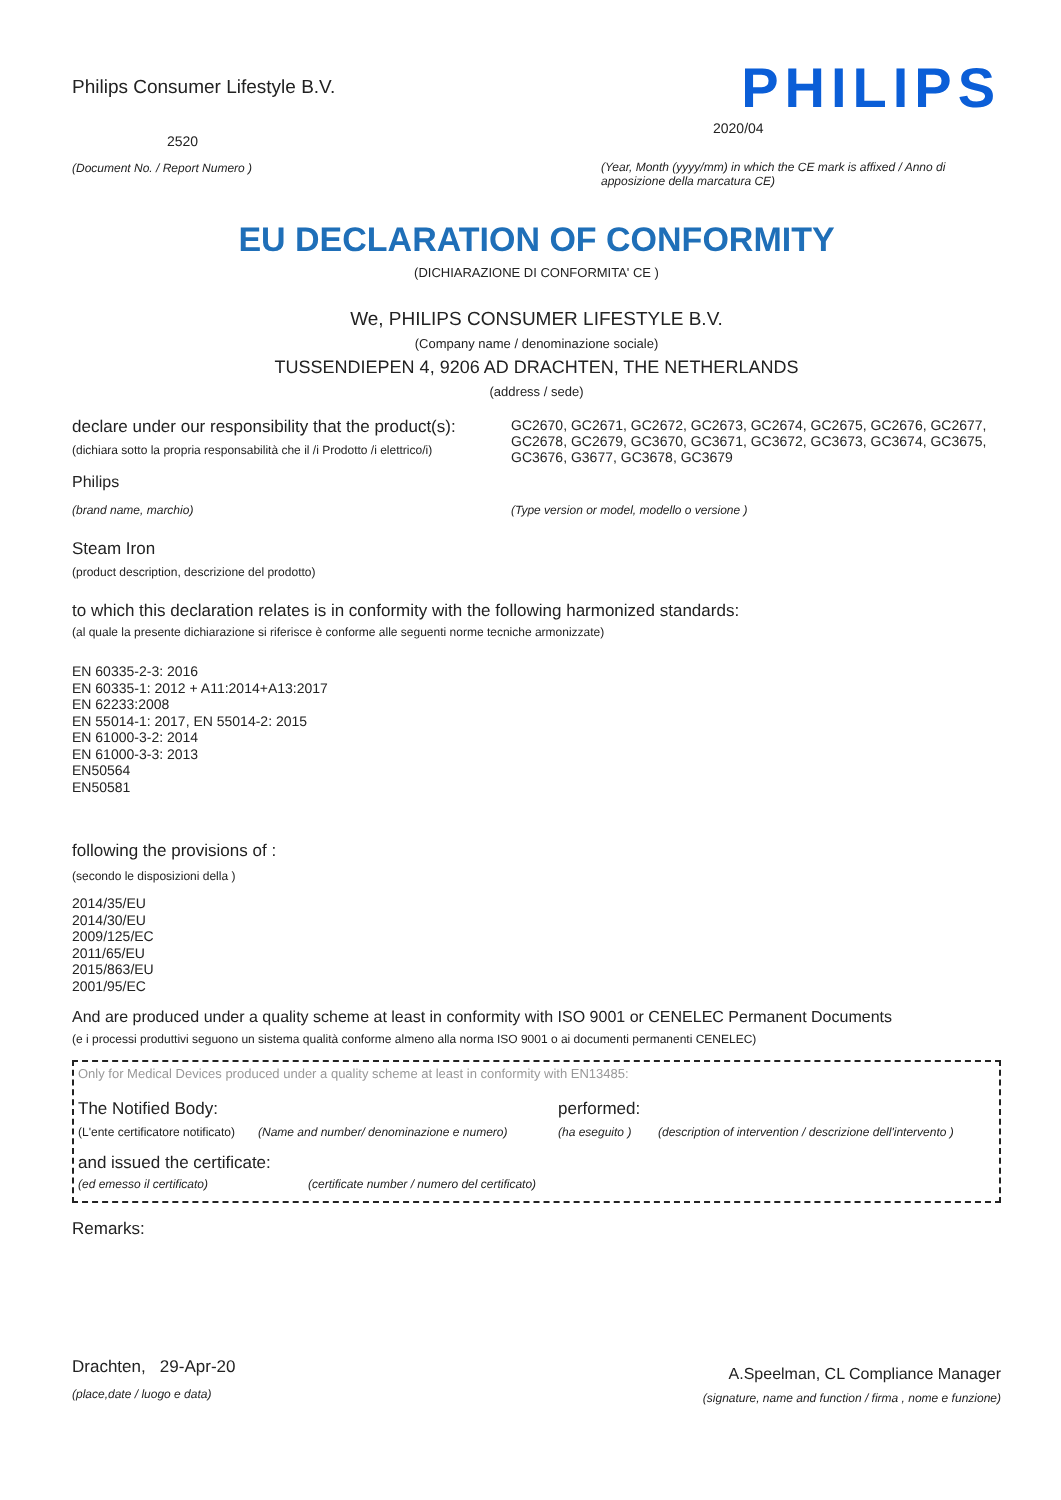Philips Consumer Lifestyle B.V.
2520
(Document No. / Report Numero )
PHILIPS
2020/04
(Year, Month (yyyy/mm) in which the CE mark is affixed / Anno di apposizione della marcatura CE)
EU DECLARATION OF CONFORMITY
(DICHIARAZIONE DI CONFORMITA' CE )
We, PHILIPS CONSUMER LIFESTYLE B.V.
(Company name / denominazione sociale)
TUSSENDIEPEN 4, 9206 AD DRACHTEN, THE NETHERLANDS
(address / sede)
declare under our responsibility that the product(s):
(dichiara sotto la propria responsabilità che il /i Prodotto /i elettrico/i)
GC2670, GC2671, GC2672, GC2673, GC2674, GC2675, GC2676, GC2677, GC2678, GC2679, GC3670, GC3671, GC3672, GC3673, GC3674, GC3675, GC3676, G3677, GC3678, GC3679
Philips
(brand name, marchio) (Type version or model, modello o versione )
Steam Iron
(product description, descrizione del prodotto)
to which this declaration relates is in conformity with the following harmonized standards:
(al quale la presente dichiarazione si riferisce è conforme alle seguenti norme tecniche armonizzate)
EN 60335-2-3: 2016
EN 60335-1: 2012 + A11:2014+A13:2017
EN 62233:2008
EN 55014-1: 2017, EN 55014-2: 2015
EN 61000-3-2: 2014
EN 61000-3-3: 2013
EN50564
EN50581
following the provisions of :
(secondo le disposizioni della )
2014/35/EU
2014/30/EU
2009/125/EC
2011/65/EU
2015/863/EU
2001/95/EC
And are produced under a quality scheme at least in conformity with ISO 9001 or CENELEC Permanent Documents
(e i processi produttivi seguono un sistema qualità conforme almeno alla norma ISO 9001 o ai documenti permanenti CENELEC)
Only for Medical Devices produced under a quality scheme at least in conformity with EN13485:
The Notified Body: performed:
(L'ente certificatore notificato) (Name and number/ denominazione e numero) (ha eseguito ) (description of intervention / descrizione dell'intervento )
and issued the certificate:
(ed emesso il certificato) (certificate number / numero del certificato)
Remarks:
Drachten, 29-Apr-20
(place,date / luogo e data)
A.Speelman, CL Compliance Manager
(signature, name and function / firma , nome e funzione)